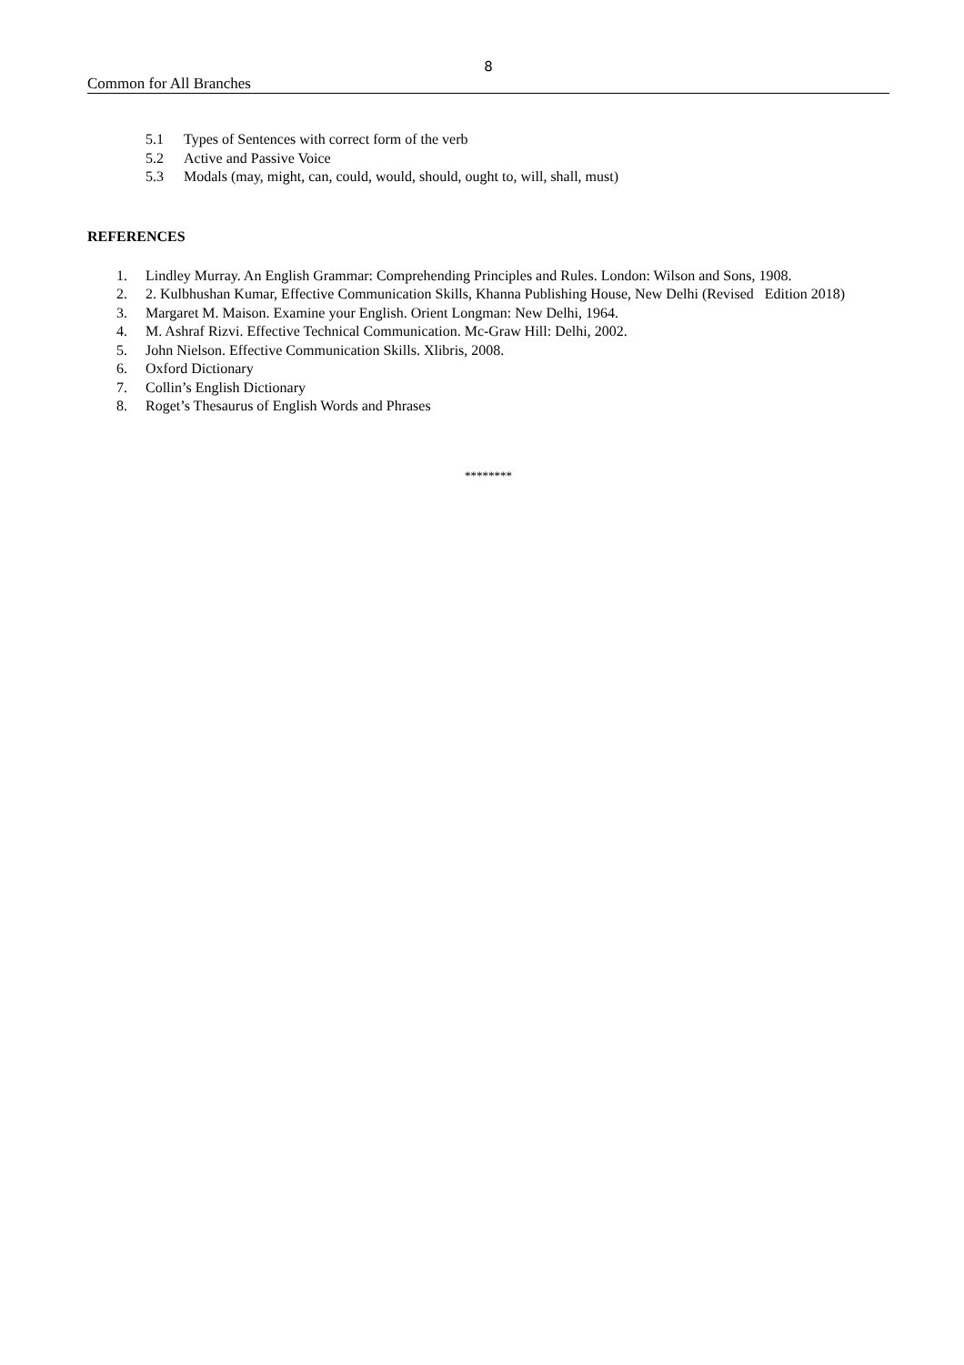8
Common for All Branches
5.1 Types of Sentences with correct form of the verb
5.2 Active and Passive Voice
5.3 Modals (may, might, can, could, would, should, ought to, will, shall, must)
REFERENCES
1. Lindley Murray. An English Grammar: Comprehending Principles and Rules. London: Wilson and Sons, 1908.
2. 2. Kulbhushan Kumar, Effective Communication Skills, Khanna Publishing House, New Delhi (Revised Edition 2018)
3. Margaret M. Maison. Examine your English. Orient Longman: New Delhi, 1964.
4. M. Ashraf Rizvi. Effective Technical Communication. Mc-Graw Hill: Delhi, 2002.
5. John Nielson. Effective Communication Skills. Xlibris, 2008.
6. Oxford Dictionary
7. Collin’s English Dictionary
8. Roget’s Thesaurus of English Words and Phrases
********